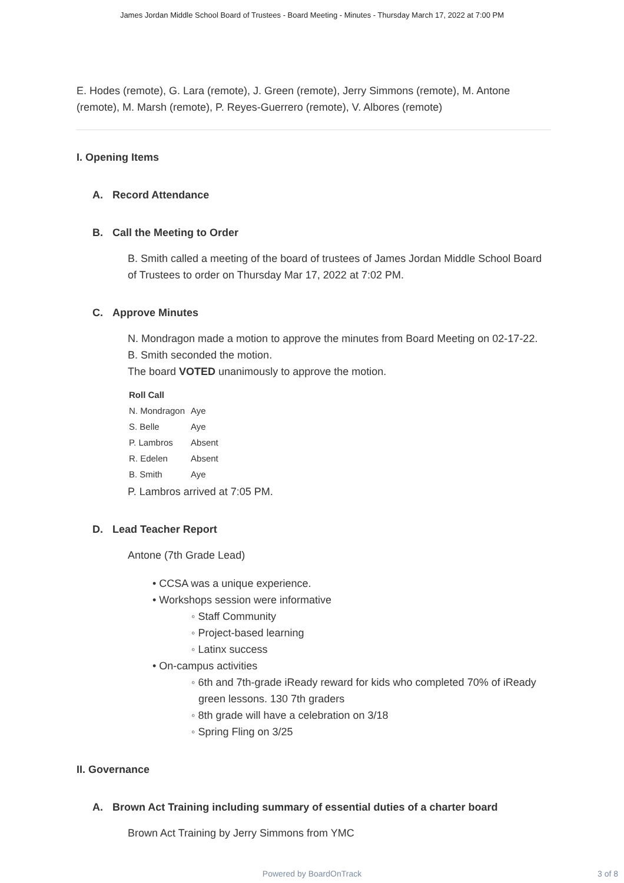James Jordan Middle School Board of Trustees - Board Meeting - Minutes - Thursday March 17, 2022 at 7:00 PM
E. Hodes (remote), G. Lara (remote), J. Green (remote), Jerry Simmons (remote), M. Antone (remote), M. Marsh (remote), P. Reyes-Guerrero (remote), V. Albores (remote)
I. Opening Items
A. Record Attendance
B. Call the Meeting to Order
B. Smith called a meeting of the board of trustees of James Jordan Middle School Board of Trustees to order on Thursday Mar 17, 2022 at 7:02 PM.
C. Approve Minutes
N. Mondragon made a motion to approve the minutes from Board Meeting on 02-17-22.
B. Smith seconded the motion.
The board VOTED unanimously to approve the motion.
| Roll Call | |
| --- | --- |
| N. Mondragon | Aye |
| S. Belle | Aye |
| P. Lambros | Absent |
| R. Edelen | Absent |
| B. Smith | Aye |
P. Lambros arrived at 7:05 PM.
D. Lead Teacher Report
Antone (7th Grade Lead)
• CCSA was a unique experience.
• Workshops session were informative
◦ Staff Community
◦ Project-based learning
◦ Latinx success
• On-campus activities
◦ 6th and 7th-grade iReady reward for kids who completed 70% of iReady green lessons. 130 7th graders
◦ 8th grade will have a celebration on 3/18
◦ Spring Fling on 3/25
II. Governance
A. Brown Act Training including summary of essential duties of a charter board
Brown Act Training by Jerry Simmons from YMC
Powered by BoardOnTrack 3 of 8